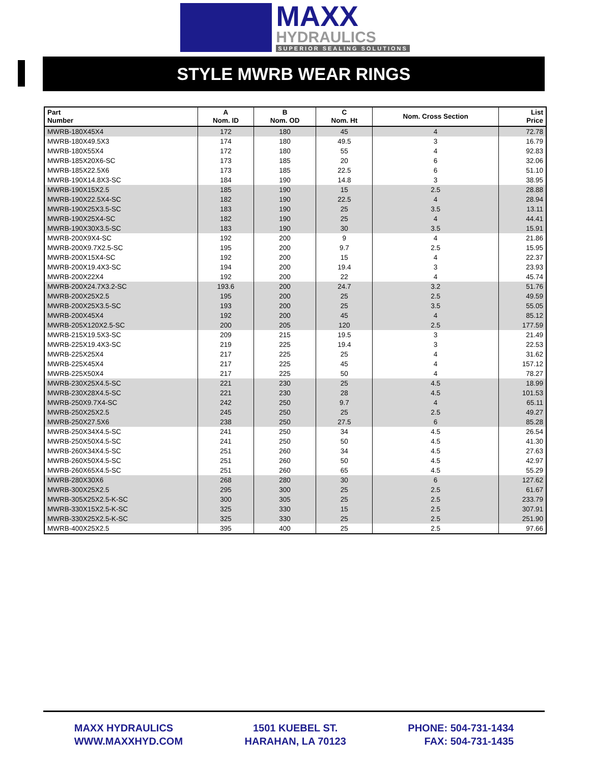MAXX
HYDRAULICS
SUPERIOR SEALING SOLUTIONS
STYLE MWRB WEAR RINGS
| Part Number | A Nom. ID | B Nom. OD | C Nom. Ht | Nom. Cross Section | List Price |
| --- | --- | --- | --- | --- | --- |
| MWRB-180X45X4 | 172 | 180 | 45 | 4 | 72.78 |
| MWRB-180X49.5X3 | 174 | 180 | 49.5 | 3 | 16.79 |
| MWRB-180X55X4 | 172 | 180 | 55 | 4 | 92.83 |
| MWRB-185X20X6-SC | 173 | 185 | 20 | 6 | 32.06 |
| MWRB-185X22.5X6 | 173 | 185 | 22.5 | 6 | 51.10 |
| MWRB-190X14.8X3-SC | 184 | 190 | 14.8 | 3 | 38.95 |
| MWRB-190X15X2.5 | 185 | 190 | 15 | 2.5 | 28.88 |
| MWRB-190X22.5X4-SC | 182 | 190 | 22.5 | 4 | 28.94 |
| MWRB-190X25X3.5-SC | 183 | 190 | 25 | 3.5 | 13.11 |
| MWRB-190X25X4-SC | 182 | 190 | 25 | 4 | 44.41 |
| MWRB-190X30X3.5-SC | 183 | 190 | 30 | 3.5 | 15.91 |
| MWRB-200X9X4-SC | 192 | 200 | 9 | 4 | 21.86 |
| MWRB-200X9.7X2.5-SC | 195 | 200 | 9.7 | 2.5 | 15.95 |
| MWRB-200X15X4-SC | 192 | 200 | 15 | 4 | 22.37 |
| MWRB-200X19.4X3-SC | 194 | 200 | 19.4 | 3 | 23.93 |
| MWRB-200X22X4 | 192 | 200 | 22 | 4 | 45.74 |
| MWRB-200X24.7X3.2-SC | 193.6 | 200 | 24.7 | 3.2 | 51.76 |
| MWRB-200X25X2.5 | 195 | 200 | 25 | 2.5 | 49.59 |
| MWRB-200X25X3.5-SC | 193 | 200 | 25 | 3.5 | 55.05 |
| MWRB-200X45X4 | 192 | 200 | 45 | 4 | 85.12 |
| MWRB-205X120X2.5-SC | 200 | 205 | 120 | 2.5 | 177.59 |
| MWRB-215X19.5X3-SC | 209 | 215 | 19.5 | 3 | 21.49 |
| MWRB-225X19.4X3-SC | 219 | 225 | 19.4 | 3 | 22.53 |
| MWRB-225X25X4 | 217 | 225 | 25 | 4 | 31.62 |
| MWRB-225X45X4 | 217 | 225 | 45 | 4 | 157.12 |
| MWRB-225X50X4 | 217 | 225 | 50 | 4 | 78.27 |
| MWRB-230X25X4.5-SC | 221 | 230 | 25 | 4.5 | 18.99 |
| MWRB-230X28X4.5-SC | 221 | 230 | 28 | 4.5 | 101.53 |
| MWRB-250X9.7X4-SC | 242 | 250 | 9.7 | 4 | 65.11 |
| MWRB-250X25X2.5 | 245 | 250 | 25 | 2.5 | 49.27 |
| MWRB-250X27.5X6 | 238 | 250 | 27.5 | 6 | 85.28 |
| MWRB-250X34X4.5-SC | 241 | 250 | 34 | 4.5 | 26.54 |
| MWRB-250X50X4.5-SC | 241 | 250 | 50 | 4.5 | 41.30 |
| MWRB-260X34X4.5-SC | 251 | 260 | 34 | 4.5 | 27.63 |
| MWRB-260X50X4.5-SC | 251 | 260 | 50 | 4.5 | 42.97 |
| MWRB-260X65X4.5-SC | 251 | 260 | 65 | 4.5 | 55.29 |
| MWRB-280X30X6 | 268 | 280 | 30 | 6 | 127.62 |
| MWRB-300X25X2.5 | 295 | 300 | 25 | 2.5 | 61.67 |
| MWRB-305X25X2.5-K-SC | 300 | 305 | 25 | 2.5 | 233.79 |
| MWRB-330X15X2.5-K-SC | 325 | 330 | 15 | 2.5 | 307.91 |
| MWRB-330X25X2.5-K-SC | 325 | 330 | 25 | 2.5 | 251.90 |
| MWRB-400X25X2.5 | 395 | 400 | 25 | 2.5 | 97.66 |
MAXX HYDRAULICS
WWW.MAXXHYD.COM
1501 KUEBEL ST.
HARAHAN, LA 70123
PHONE: 504-731-1434
FAX: 504-731-1435